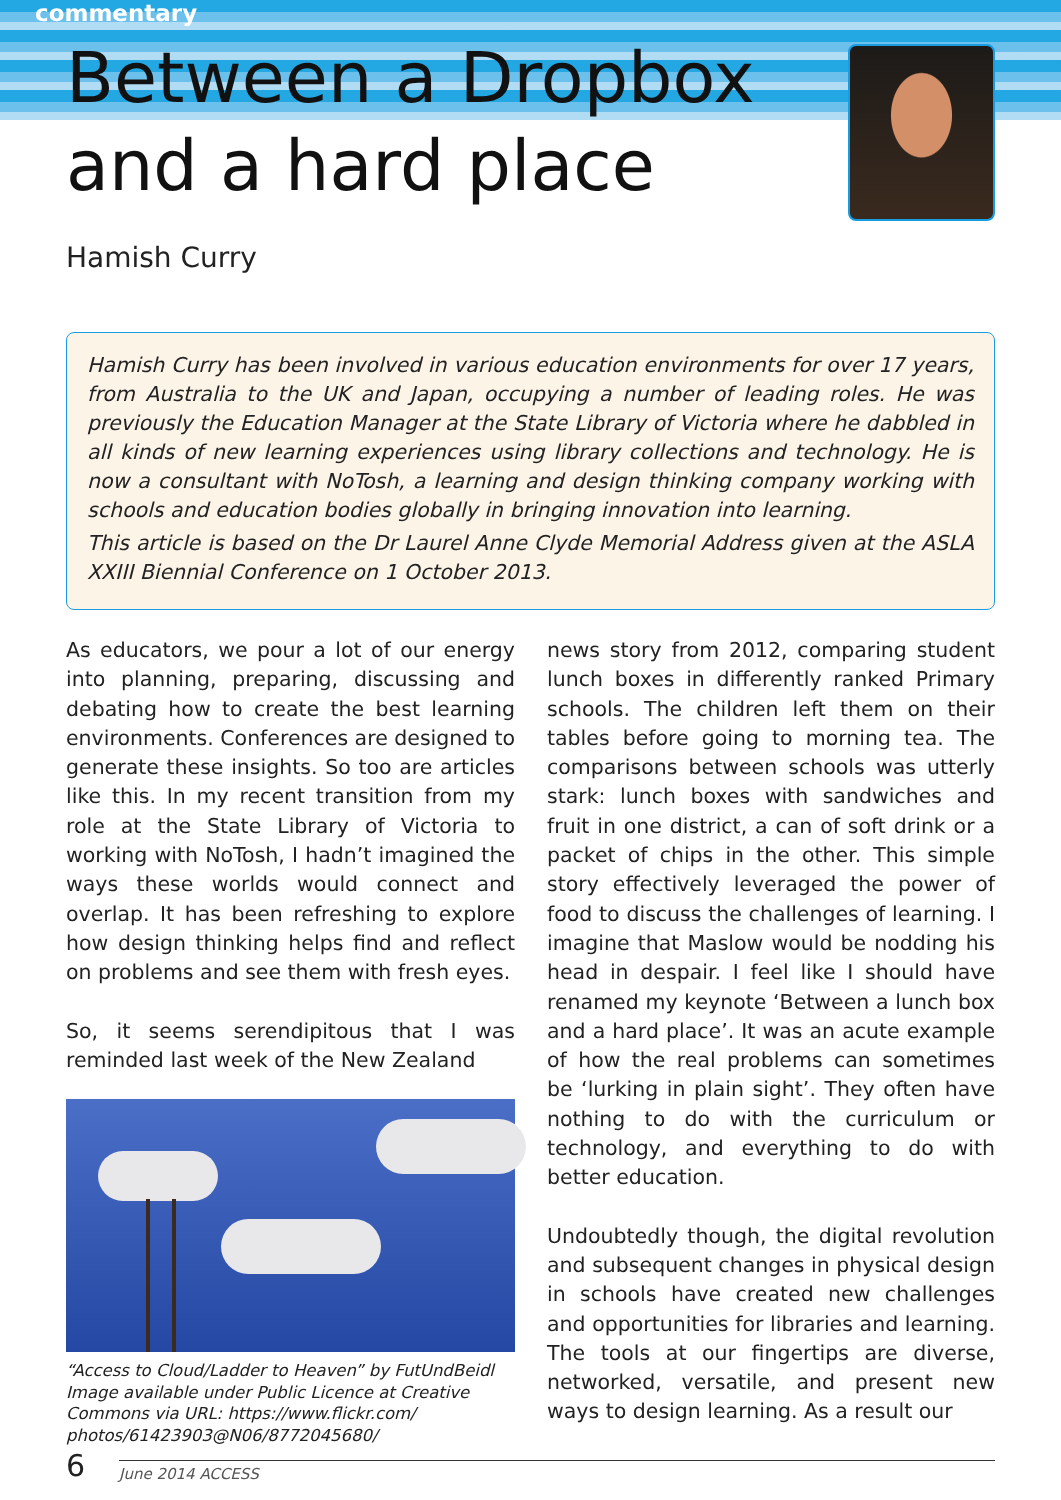commentary
Between a Dropbox
and a hard place
Hamish Curry
Hamish Curry has been involved in various education environments for over 17 years, from Australia to the UK and Japan, occupying a number of leading roles. He was previously the Education Manager at the State Library of Victoria where he dabbled in all kinds of new learning experiences using library collections and technology. He is now a consultant with NoTosh, a learning and design thinking company working with schools and education bodies globally in bringing innovation into learning.
This article is based on the Dr Laurel Anne Clyde Memorial Address given at the ASLA XXIII Biennial Conference on 1 October 2013.
As educators, we pour a lot of our energy into planning, preparing, discussing and debating how to create the best learning environments. Conferences are designed to generate these insights. So too are articles like this. In my recent transition from my role at the State Library of Victoria to working with NoTosh, I hadn’t imagined the ways these worlds would connect and overlap. It has been refreshing to explore how design thinking helps find and reflect on problems and see them with fresh eyes.
So, it seems serendipitous that I was reminded last week of the New Zealand
“Access to Cloud/Ladder to Heaven” by FutUndBeidl Image available under Public Licence at Creative Commons via URL: https://www.flickr.com/ photos/61423903@N06/8772045680/
news story from 2012, comparing student lunch boxes in differently ranked Primary schools. The children left them on their tables before going to morning tea. The comparisons between schools was utterly stark: lunch boxes with sandwiches and fruit in one district, a can of soft drink or a packet of chips in the other. This simple story effectively leveraged the power of food to discuss the challenges of learning. I imagine that Maslow would be nodding his head in despair. I feel like I should have renamed my keynote ‘Between a lunch box and a hard place’. It was an acute example of how the real problems can sometimes be ‘lurking in plain sight’. They often have nothing to do with the curriculum or technology, and everything to do with better education.
Undoubtedly though, the digital revolution and subsequent changes in physical design in schools have created new challenges and opportunities for libraries and learning. The tools at our fingertips are diverse, networked, versatile, and present new ways to design learning. As a result our
6
June 2014 ACCESS